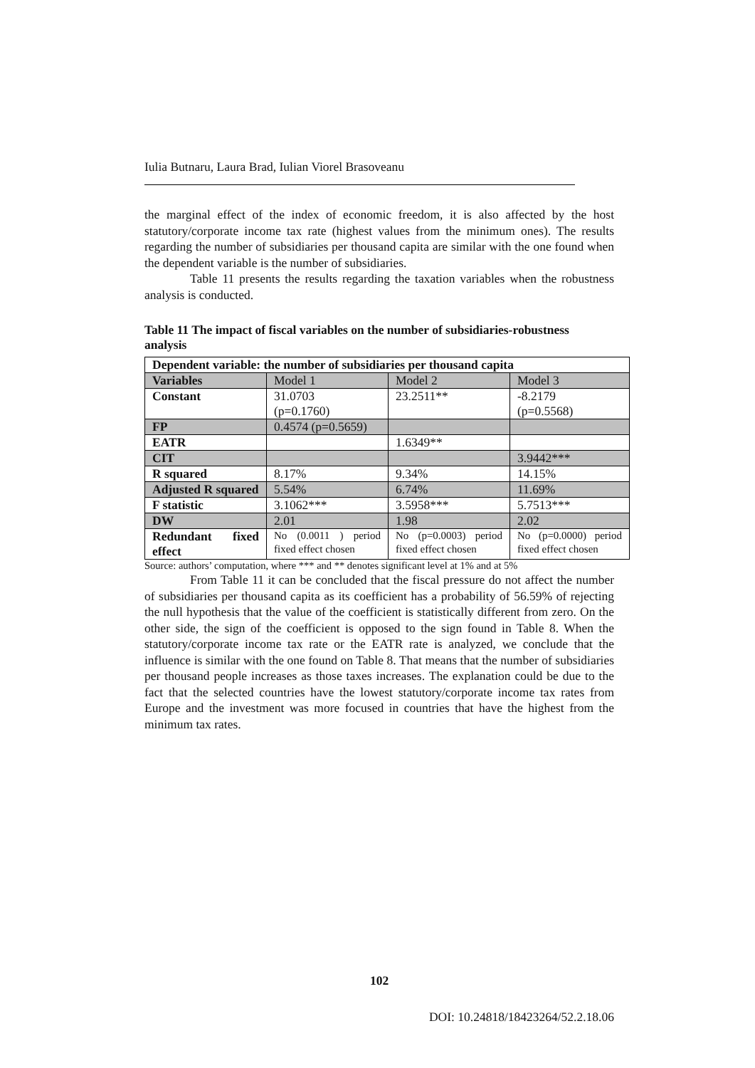Iulia Butnaru, Laura Brad, Iulian Viorel Brasoveanu
the marginal effect of the index of economic freedom, it is also affected by the host statutory/corporate income tax rate (highest values from the minimum ones). The results regarding the number of subsidiaries per thousand capita are similar with the one found when the dependent variable is the number of subsidiaries.
Table 11 presents the results regarding the taxation variables when the robustness analysis is conducted.
Table 11 The impact of fiscal variables on the number of subsidiaries-robustness analysis
| Dependent variable: the number of subsidiaries per thousand capita | | | |
| Variables | Model 1 | Model 2 | Model 3 |
| Constant | 31.0703 (p=0.1760) | 23.2511** | -8.2179 (p=0.5568) |
| FP | 0.4574 (p=0.5659) | | |
| EATR | | 1.6349** | |
| CIT | | | 3.9442*** |
| R squared | 8.17% | 9.34% | 14.15% |
| Adjusted R squared | 5.54% | 6.74% | 11.69% |
| F statistic | 3.1062*** | 3.5958*** | 5.7513*** |
| DW | 2.01 | 1.98 | 2.02 |
| Redundant fixed effect | No (0.0011 ) period fixed effect chosen | No (p=0.0003) period fixed effect chosen | No (p=0.0000) period fixed effect chosen |
Source: authors’ computation, where *** and ** denotes significant level at 1% and at 5%
From Table 11 it can be concluded that the fiscal pressure do not affect the number of subsidiaries per thousand capita as its coefficient has a probability of 56.59% of rejecting the null hypothesis that the value of the coefficient is statistically different from zero. On the other side, the sign of the coefficient is opposed to the sign found in Table 8. When the statutory/corporate income tax rate or the EATR rate is analyzed, we conclude that the influence is similar with the one found on Table 8. That means that the number of subsidiaries per thousand people increases as those taxes increases. The explanation could be due to the fact that the selected countries have the lowest statutory/corporate income tax rates from Europe and the investment was more focused in countries that have the highest from the minimum tax rates.
102
DOI: 10.24818/18423264/52.2.18.06